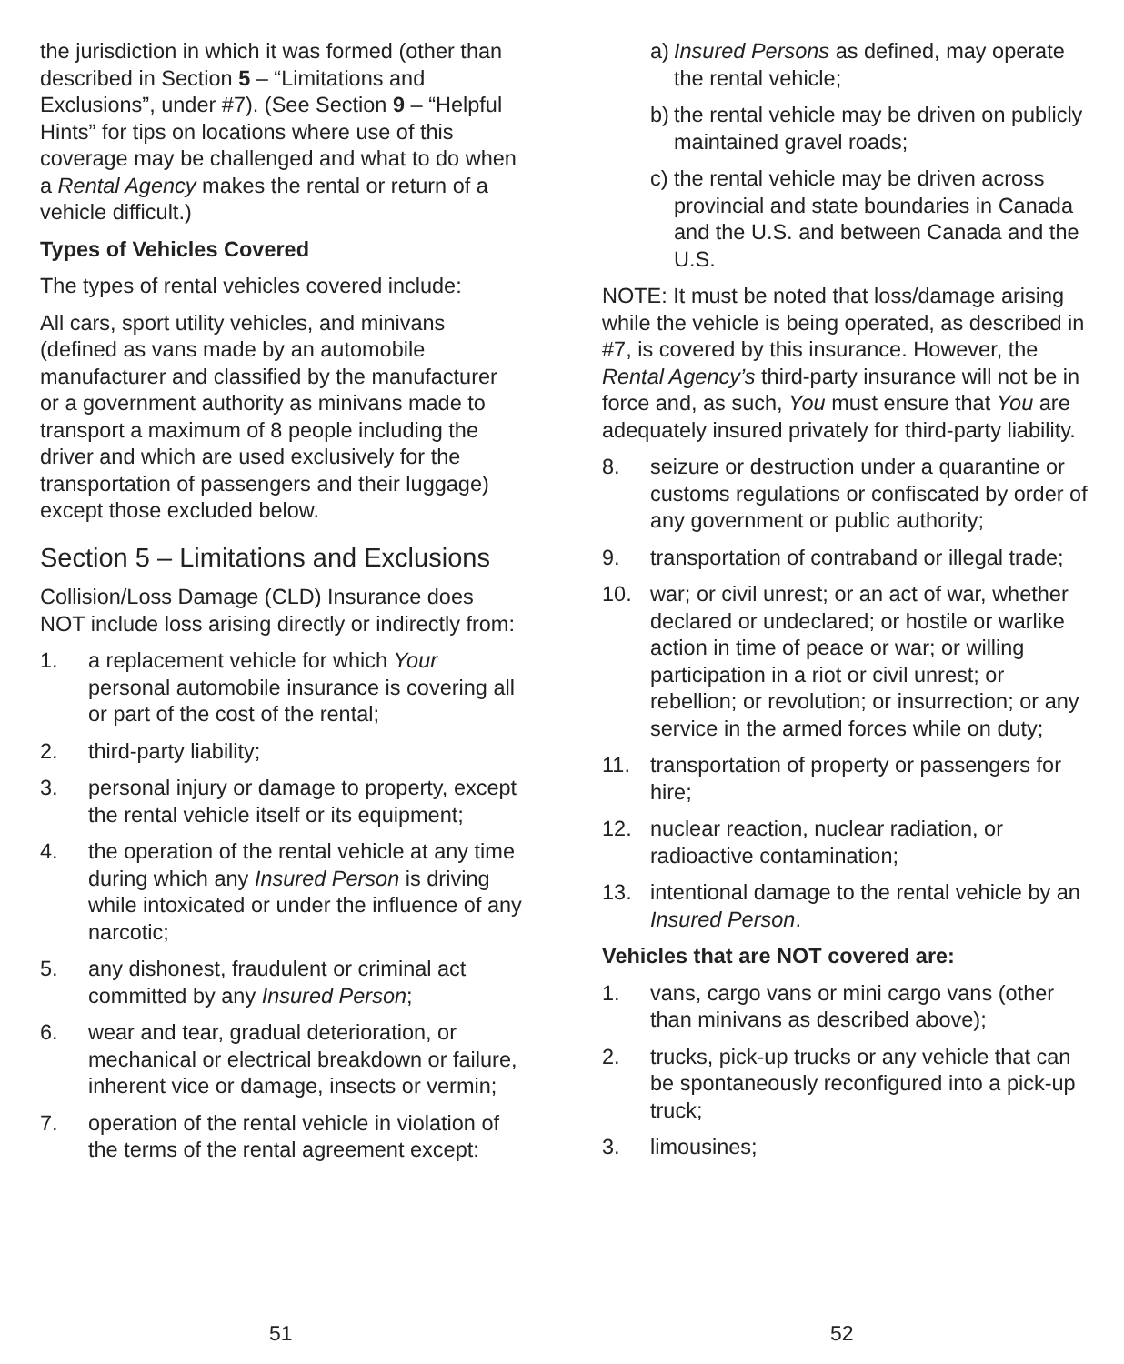the jurisdiction in which it was formed (other than described in Section 5 – “Limitations and Exclusions”, under #7). (See Section 9 – “Helpful Hints” for tips on locations where use of this coverage may be challenged and what to do when a Rental Agency makes the rental or return of a vehicle difficult.)
Types of Vehicles Covered
The types of rental vehicles covered include:
All cars, sport utility vehicles, and minivans (defined as vans made by an automobile manufacturer and classified by the manufacturer or a government authority as minivans made to transport a maximum of 8 people including the driver and which are used exclusively for the transportation of passengers and their luggage) except those excluded below.
Section 5 – Limitations and Exclusions
Collision/Loss Damage (CLD) Insurance does NOT include loss arising directly or indirectly from:
1. a replacement vehicle for which Your personal automobile insurance is covering all or part of the cost of the rental;
2. third-party liability;
3. personal injury or damage to property, except the rental vehicle itself or its equipment;
4. the operation of the rental vehicle at any time during which any Insured Person is driving while intoxicated or under the influence of any narcotic;
5. any dishonest, fraudulent or criminal act committed by any Insured Person;
6. wear and tear, gradual deterioration, or mechanical or electrical breakdown or failure, inherent vice or damage, insects or vermin;
7. operation of the rental vehicle in violation of the terms of the rental agreement except:
a) Insured Persons as defined, may operate the rental vehicle;
b) the rental vehicle may be driven on publicly maintained gravel roads;
c) the rental vehicle may be driven across provincial and state boundaries in Canada and the U.S. and between Canada and the U.S.
NOTE: It must be noted that loss/damage arising while the vehicle is being operated, as described in #7, is covered by this insurance. However, the Rental Agency’s third-party insurance will not be in force and, as such, You must ensure that You are adequately insured privately for third-party liability.
8. seizure or destruction under a quarantine or customs regulations or confiscated by order of any government or public authority;
9. transportation of contraband or illegal trade;
10. war; or civil unrest; or an act of war, whether declared or undeclared; or hostile or warlike action in time of peace or war; or willing participation in a riot or civil unrest; or rebellion; or revolution; or insurrection; or any service in the armed forces while on duty;
11. transportation of property or passengers for hire;
12. nuclear reaction, nuclear radiation, or radioactive contamination;
13. intentional damage to the rental vehicle by an Insured Person.
Vehicles that are NOT covered are:
1. vans, cargo vans or mini cargo vans (other than minivans as described above);
2. trucks, pick-up trucks or any vehicle that can be spontaneously reconfigured into a pick-up truck;
3. limousines;
51 52